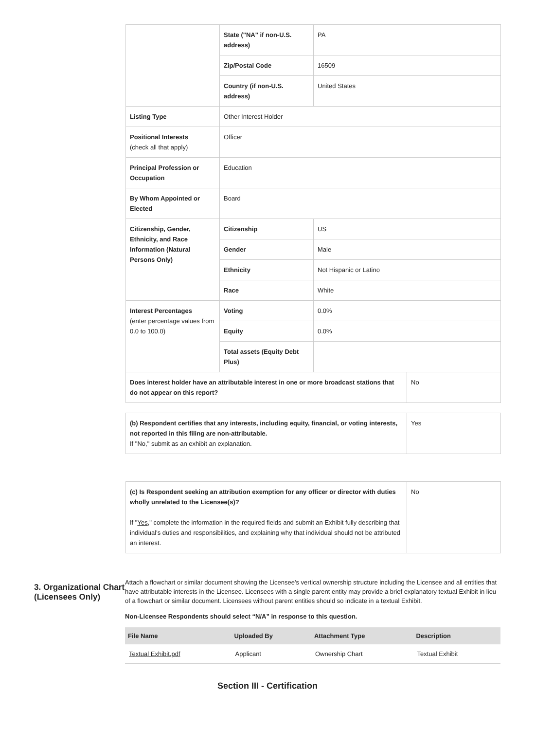| | State ("NA" if non-U.S. address) | PA | |
| | Zip/Postal Code | 16509 | |
| | Country (if non-U.S. address) | United States | |
| Listing Type | Other Interest Holder | | |
| Positional Interests (check all that apply) | Officer | | |
| Principal Profession or Occupation | Education | | |
| By Whom Appointed or Elected | Board | | |
| Citizenship, Gender, Ethnicity, and Race Information (Natural Persons Only) | Citizenship | US | |
| | Gender | Male | |
| | Ethnicity | Not Hispanic or Latino | |
| | Race | White | |
| Interest Percentages (enter percentage values from 0.0 to 100.0) | Voting | 0.0% | |
| | Equity | 0.0% | |
| | Total assets (Equity Debt Plus) | | |
| Does interest holder have an attributable interest in one or more broadcast stations that do not appear on this report? | | | No |
| (b) Respondent certifies that any interests, including equity, financial, or voting interests, not reported in this filing are non-attributable. If "No," submit as an exhibit an explanation. | Yes |
| (c) Is Respondent seeking an attribution exemption for any officer or director with duties wholly unrelated to the Licensee(s)? If " Yes ," complete the information in the required fields and submit an Exhibit fully describing that individual's duties and responsibilities, and explaining why that individual should not be attributed an interest. | No |
3. Organizational Chart (Licensees Only)
Attach a flowchart or similar document showing the Licensee's vertical ownership structure including the Licensee and all entities that have attributable interests in the Licensee. Licensees with a single parent entity may provide a brief explanatory textual Exhibit in lieu of a flowchart or similar document. Licensees without parent entities should so indicate in a textual Exhibit.
Non-Licensee Respondents should select “N/A” in response to this question.
| File Name | Uploaded By | Attachment Type | Description |
| --- | --- | --- | --- |
| Textual Exhibit.pdf | Applicant | Ownership Chart | Textual Exhibit |
Section III - Certification